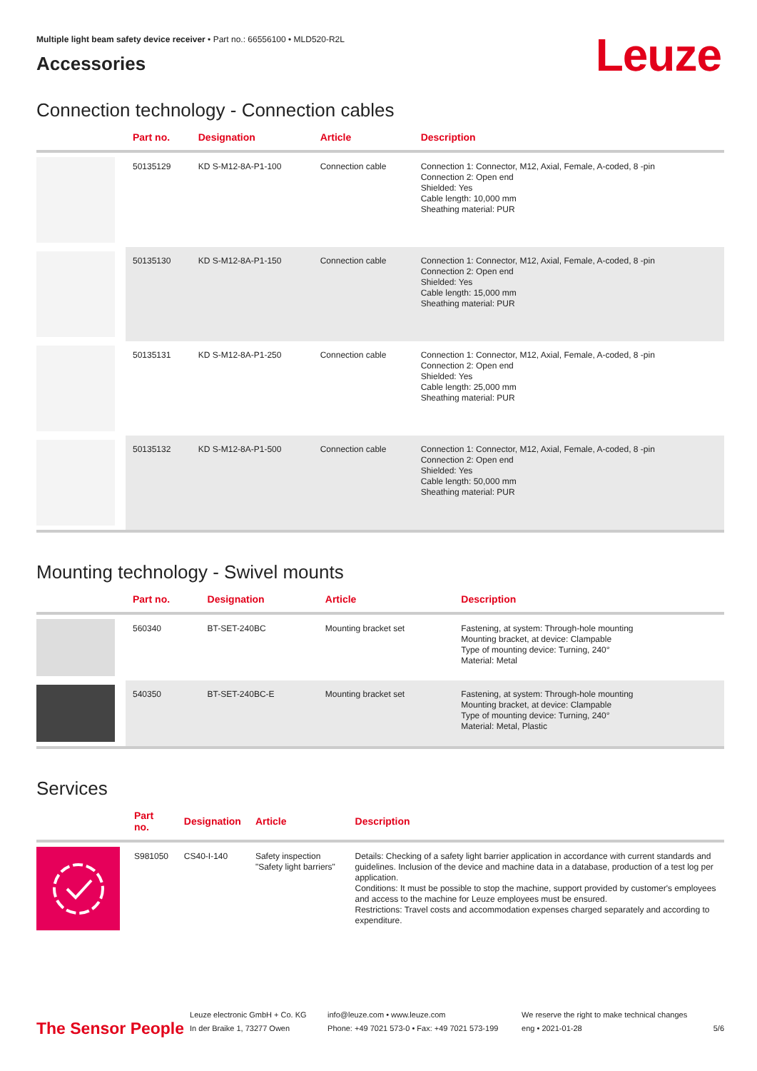Leuze
Multiple light beam safety device receiver • Part no.: 66556100 • MLD520-R2L
Accessories
Connection technology - Connection cables
| | Part no. | Designation | Article | Description |
| --- | --- | --- | --- | --- |
| | 50135129 | KD S-M12-8A-P1-100 | Connection cable | Connection 1: Connector, M12, Axial, Female, A-coded, 8 -pin Connection 2: Open end Shielded: Yes Cable length: 10,000 mm Sheathing material: PUR |
| | 50135130 | KD S-M12-8A-P1-150 | Connection cable | Connection 1: Connector, M12, Axial, Female, A-coded, 8 -pin Connection 2: Open end Shielded: Yes Cable length: 15,000 mm Sheathing material: PUR |
| | 50135131 | KD S-M12-8A-P1-250 | Connection cable | Connection 1: Connector, M12, Axial, Female, A-coded, 8 -pin Connection 2: Open end Shielded: Yes Cable length: 25,000 mm Sheathing material: PUR |
| | 50135132 | KD S-M12-8A-P1-500 | Connection cable | Connection 1: Connector, M12, Axial, Female, A-coded, 8 -pin Connection 2: Open end Shielded: Yes Cable length: 50,000 mm Sheathing material: PUR |
Mounting technology - Swivel mounts
| | Part no. | Designation | Article | Description |
| --- | --- | --- | --- | --- |
| | 560340 | BT-SET-240BC | Mounting bracket set | Fastening, at system: Through-hole mounting Mounting bracket, at device: Clampable Type of mounting device: Turning, 240° Material: Metal |
| | 540350 | BT-SET-240BC-E | Mounting bracket set | Fastening, at system: Through-hole mounting Mounting bracket, at device: Clampable Type of mounting device: Turning, 240° Material: Metal, Plastic |
Services
| | Part no. | Designation | Article | Description |
| --- | --- | --- | --- | --- |
| | S981050 | CS40-I-140 | Safety inspection "Safety light barriers" | Details: Checking of a safety light barrier application in accordance with current standards and guidelines. Inclusion of the device and machine data in a database, production of a test log per application. Conditions: It must be possible to stop the machine, support provided by customer's employees and access to the machine for Leuze employees must be ensured. Restrictions: Travel costs and accommodation expenses charged separately and according to expenditure. |
The Sensor People
Leuze electronic GmbH + Co. KG
In der Braike 1, 73277 Owen
info@leuze.com • www.leuze.com
Phone: +49 7021 573-0 • Fax: +49 7021 573-199
We reserve the right to make technical changes
eng • 2021-01-28
5/6